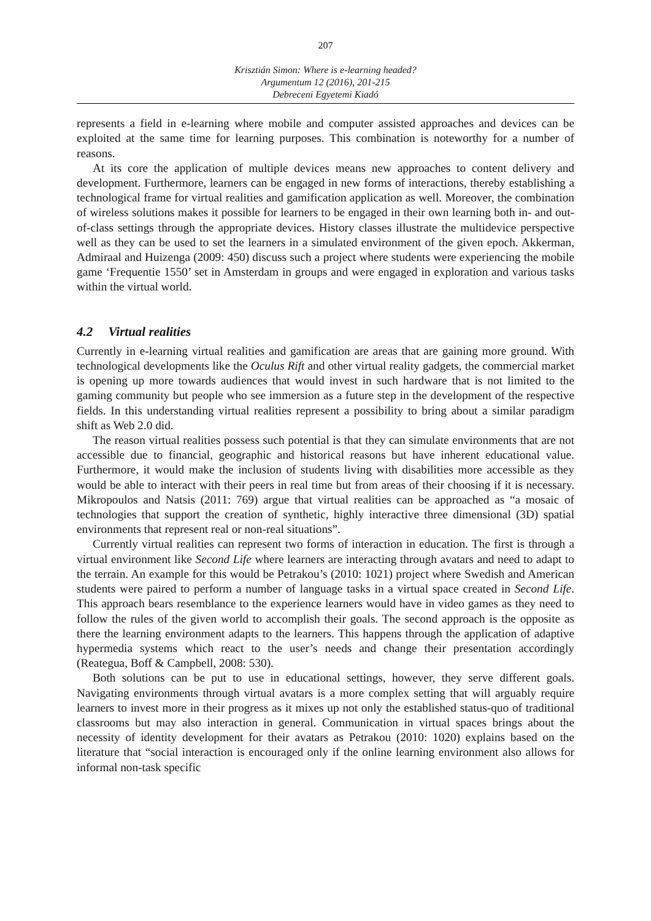207
Krisztián Simon: Where is e-learning headed?
Argumentum 12 (2016), 201-215
Debreceni Egyetemi Kiadó
represents a field in e-learning where mobile and computer assisted approaches and devices can be exploited at the same time for learning purposes. This combination is noteworthy for a number of reasons.
At its core the application of multiple devices means new approaches to content delivery and development. Furthermore, learners can be engaged in new forms of interactions, thereby establishing a technological frame for virtual realities and gamification application as well. Moreover, the combination of wireless solutions makes it possible for learners to be engaged in their own learning both in- and out-of-class settings through the appropriate devices. History classes illustrate the multidevice perspective well as they can be used to set the learners in a simulated environment of the given epoch. Akkerman, Admiraal and Huizenga (2009: 450) discuss such a project where students were experiencing the mobile game ‘Frequentie 1550’ set in Amsterdam in groups and were engaged in exploration and various tasks within the virtual world.
4.2 Virtual realities
Currently in e-learning virtual realities and gamification are areas that are gaining more ground. With technological developments like the Oculus Rift and other virtual reality gadgets, the commercial market is opening up more towards audiences that would invest in such hardware that is not limited to the gaming community but people who see immersion as a future step in the development of the respective fields. In this understanding virtual realities represent a possibility to bring about a similar paradigm shift as Web 2.0 did.
The reason virtual realities possess such potential is that they can simulate environments that are not accessible due to financial, geographic and historical reasons but have inherent educational value. Furthermore, it would make the inclusion of students living with disabilities more accessible as they would be able to interact with their peers in real time but from areas of their choosing if it is necessary. Mikropoulos and Natsis (2011: 769) argue that virtual realities can be approached as “a mosaic of technologies that support the creation of synthetic, highly interactive three dimensional (3D) spatial environments that represent real or non-real situations”.
Currently virtual realities can represent two forms of interaction in education. The first is through a virtual environment like Second Life where learners are interacting through avatars and need to adapt to the terrain. An example for this would be Petrakou’s (2010: 1021) project where Swedish and American students were paired to perform a number of language tasks in a virtual space created in Second Life. This approach bears resemblance to the experience learners would have in video games as they need to follow the rules of the given world to accomplish their goals. The second approach is the opposite as there the learning environment adapts to the learners. This happens through the application of adaptive hypermedia systems which react to the user’s needs and change their presentation accordingly (Reategua, Boff & Campbell, 2008: 530).
Both solutions can be put to use in educational settings, however, they serve different goals. Navigating environments through virtual avatars is a more complex setting that will arguably require learners to invest more in their progress as it mixes up not only the established status-quo of traditional classrooms but may also interaction in general. Communication in virtual spaces brings about the necessity of identity development for their avatars as Petrakou (2010: 1020) explains based on the literature that “social interaction is encouraged only if the online learning environment also allows for informal non-task specific